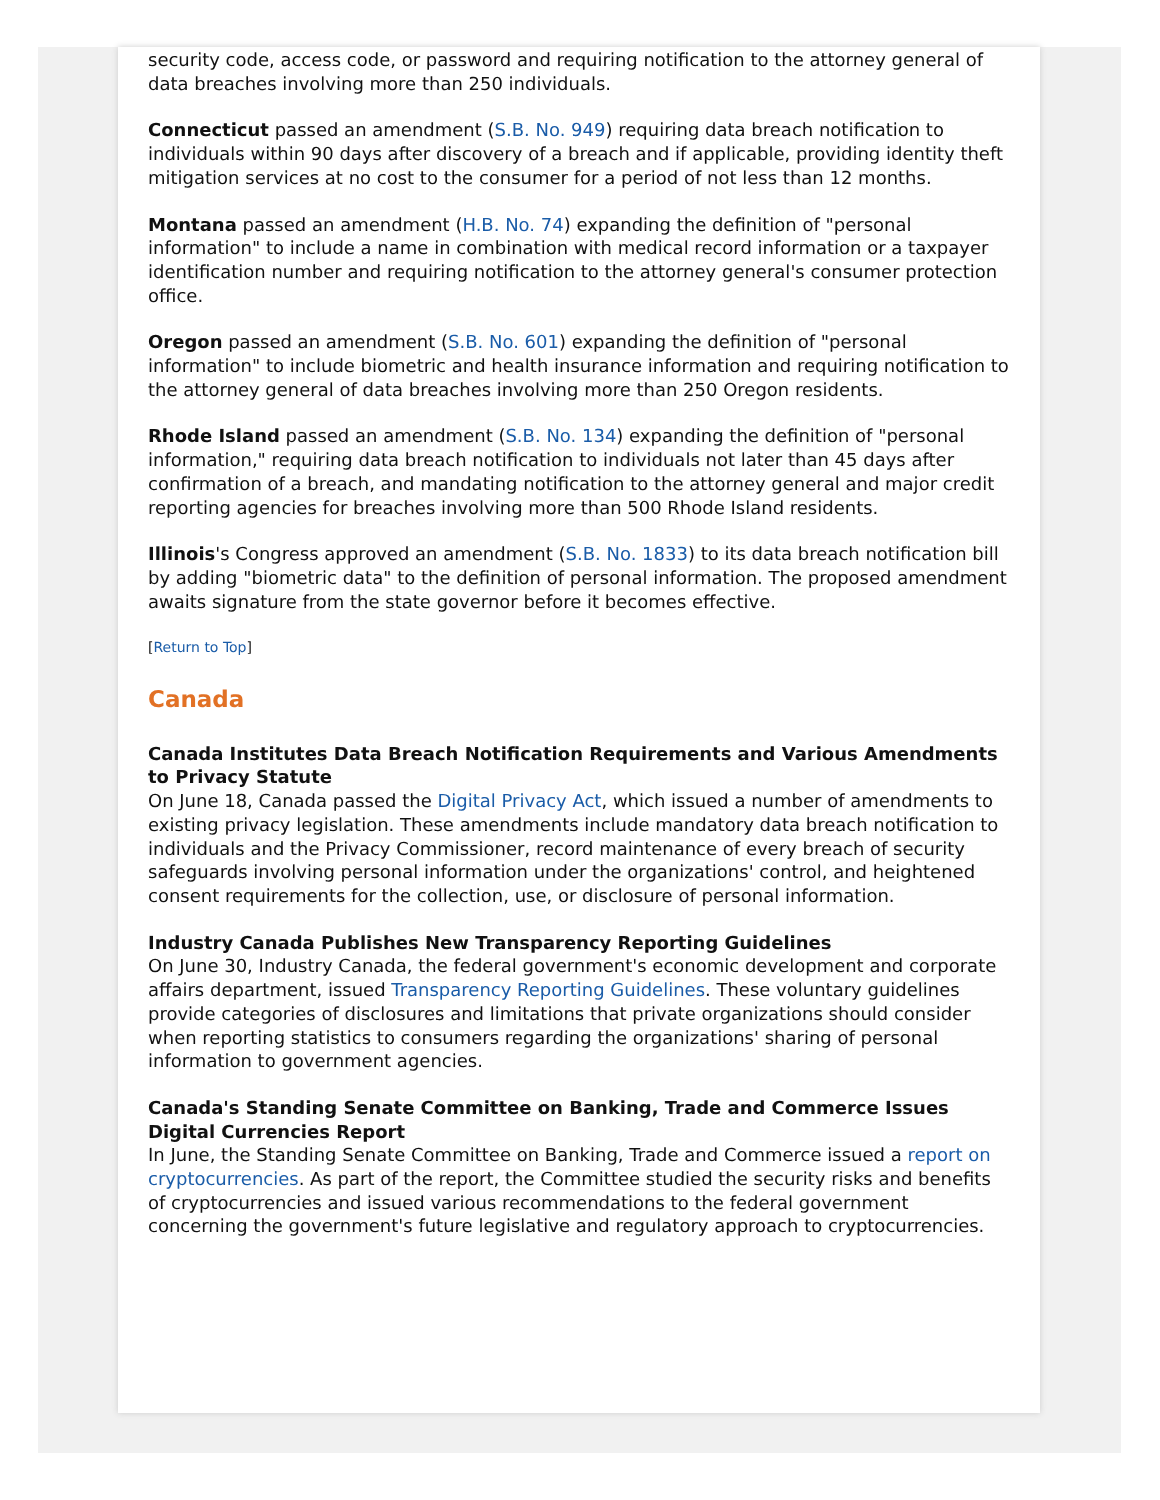security code, access code, or password and requiring notification to the attorney general of data breaches involving more than 250 individuals.
Connecticut passed an amendment (S.B. No. 949) requiring data breach notification to individuals within 90 days after discovery of a breach and if applicable, providing identity theft mitigation services at no cost to the consumer for a period of not less than 12 months.
Montana passed an amendment (H.B. No. 74) expanding the definition of "personal information" to include a name in combination with medical record information or a taxpayer identification number and requiring notification to the attorney general's consumer protection office.
Oregon passed an amendment (S.B. No. 601) expanding the definition of "personal information" to include biometric and health insurance information and requiring notification to the attorney general of data breaches involving more than 250 Oregon residents.
Rhode Island passed an amendment (S.B. No. 134) expanding the definition of "personal information," requiring data breach notification to individuals not later than 45 days after confirmation of a breach, and mandating notification to the attorney general and major credit reporting agencies for breaches involving more than 500 Rhode Island residents.
Illinois's Congress approved an amendment (S.B. No. 1833) to its data breach notification bill by adding "biometric data" to the definition of personal information. The proposed amendment awaits signature from the state governor before it becomes effective.
[Return to Top]
Canada
Canada Institutes Data Breach Notification Requirements and Various Amendments to Privacy Statute
On June 18, Canada passed the Digital Privacy Act, which issued a number of amendments to existing privacy legislation. These amendments include mandatory data breach notification to individuals and the Privacy Commissioner, record maintenance of every breach of security safeguards involving personal information under the organizations' control, and heightened consent requirements for the collection, use, or disclosure of personal information.
Industry Canada Publishes New Transparency Reporting Guidelines
On June 30, Industry Canada, the federal government's economic development and corporate affairs department, issued Transparency Reporting Guidelines. These voluntary guidelines provide categories of disclosures and limitations that private organizations should consider when reporting statistics to consumers regarding the organizations' sharing of personal information to government agencies.
Canada's Standing Senate Committee on Banking, Trade and Commerce Issues Digital Currencies Report
In June, the Standing Senate Committee on Banking, Trade and Commerce issued a report on cryptocurrencies. As part of the report, the Committee studied the security risks and benefits of cryptocurrencies and issued various recommendations to the federal government concerning the government's future legislative and regulatory approach to cryptocurrencies.